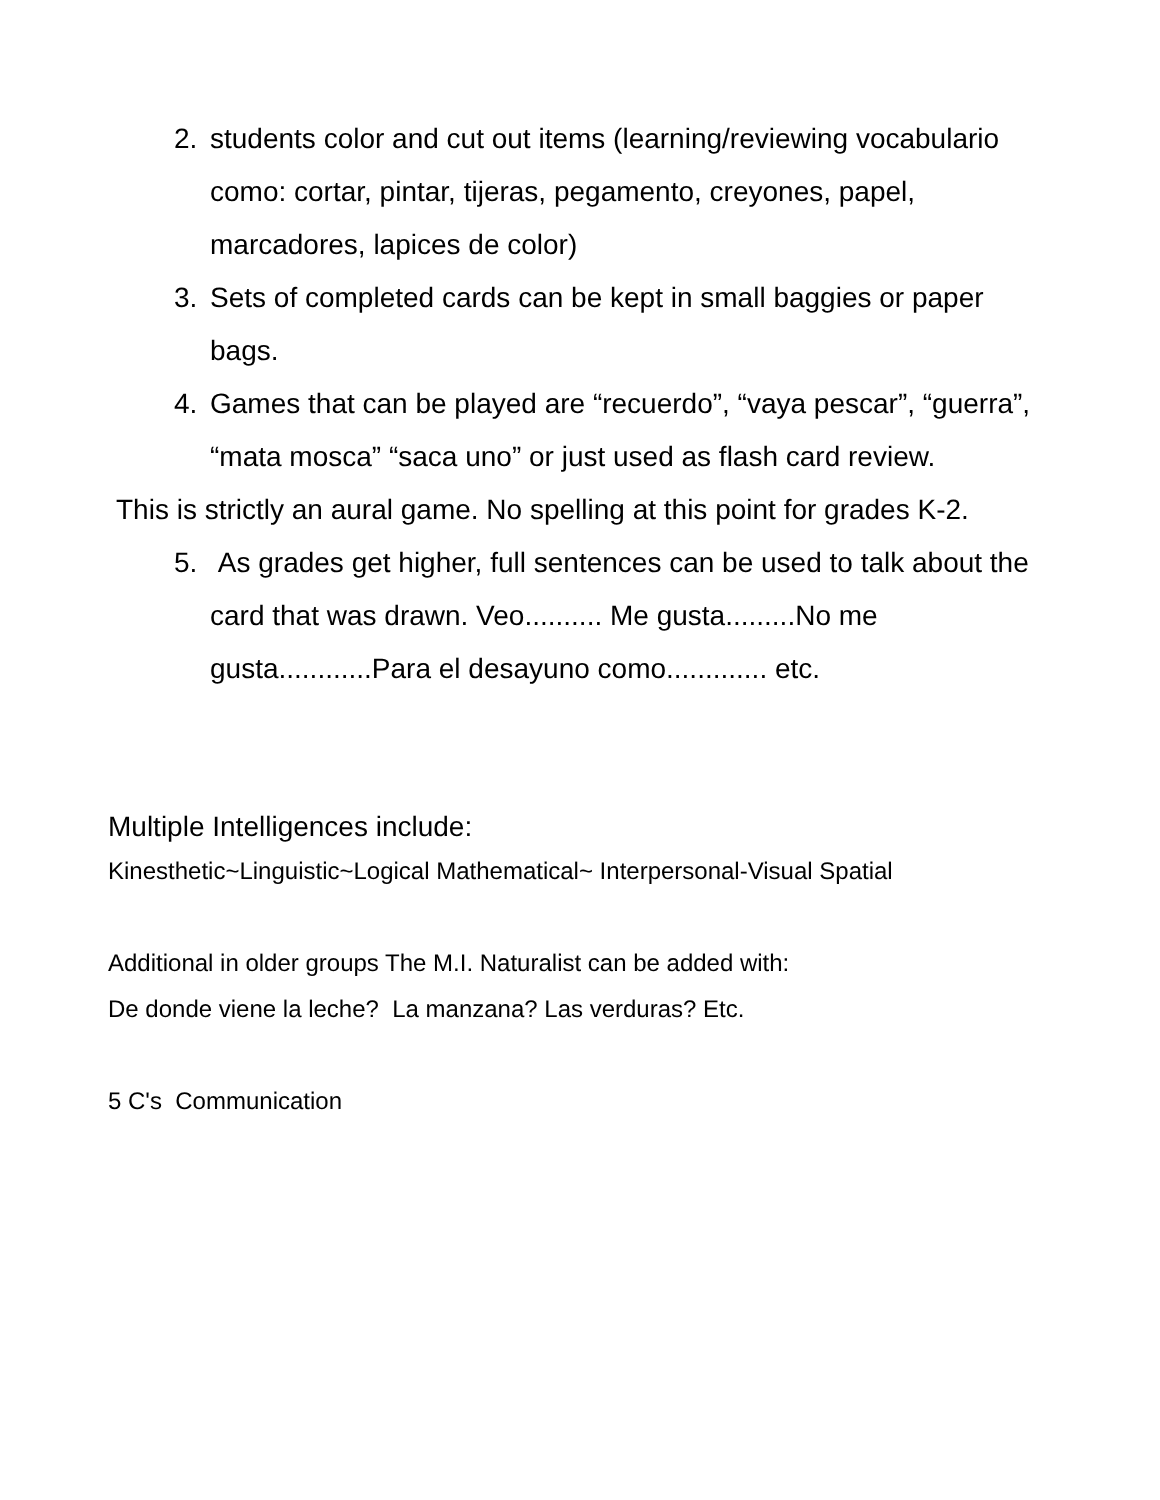2. students color and cut out items (learning/reviewing vocabulario como: cortar, pintar, tijeras, pegamento, creyones, papel, marcadores, lapices de color)
3. Sets of completed cards can be kept in small baggies or paper bags.
4. Games that can be played are “recuerdo”, “vaya pescar”, “guerra”, “mata mosca” “saca uno” or just used as flash card review.
This is strictly an aural game. No spelling at this point for grades K-2.
5. As grades get higher, full sentences can be used to talk about the card that was drawn. Veo.......... Me gusta.........No me gusta............Para el desayuno como............. etc.
Multiple Intelligences include:
Kinesthetic~Linguistic~Logical Mathematical~ Interpersonal-Visual Spatial
Additional in older groups The M.I. Naturalist can be added with:
De donde viene la leche? La manzana? Las verduras? Etc.
5 C's Communication